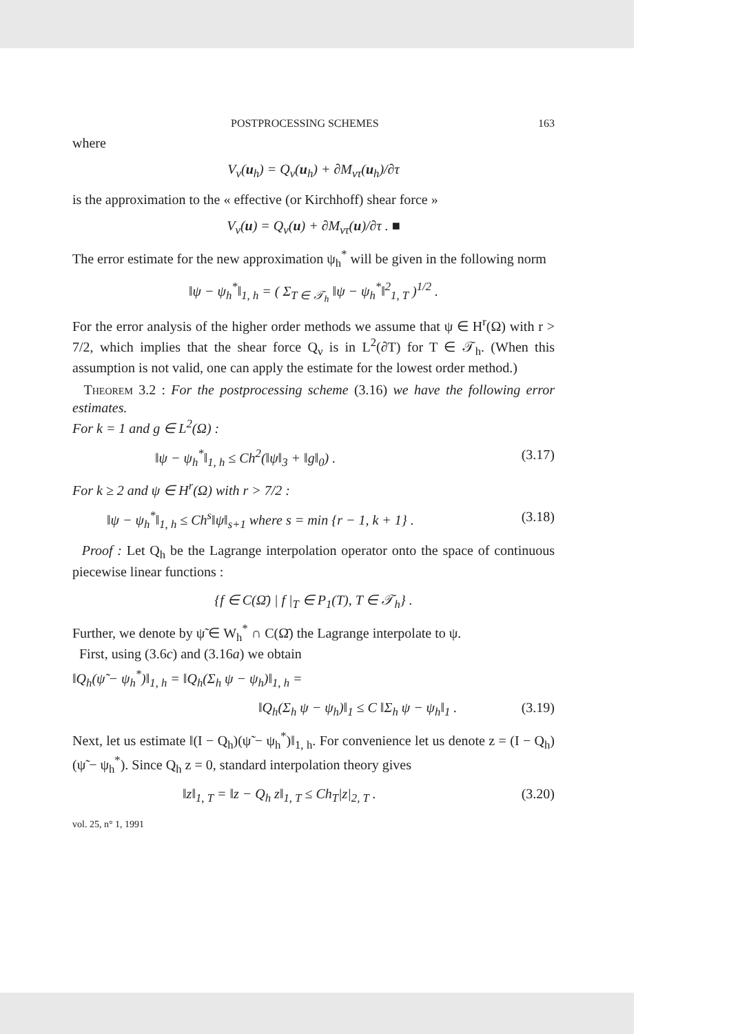POSTPROCESSING SCHEMES 163
where
V<sub>ν</sub>(u<sub>h</sub>) = Q<sub>ν</sub>(u<sub>h</sub>) + ∂M<sub>ντ</sub>(u<sub>h</sub>)/∂τ
is the approximation to the « effective (or Kirchhoff) shear force »
V<sub>ν</sub>(u) = Q<sub>ν</sub>(u) + ∂M<sub>ντ</sub>(u)/∂τ . ■
The error estimate for the new approximation ψ<sub>h</sub><sup>*</sup> will be given in the following norm
‖ψ − ψ<sub>h</sub><sup>*</sup>‖<sub>1, h</sub> = ( Σ<sub>T ∈ 𝒯<sub>h</sub></sub> ‖ψ − ψ<sub>h</sub><sup>*</sup>‖<sup>2</sup><sub>1, T</sub> )<sup>1/2</sup> .
For the error analysis of the higher order methods we assume that ψ ∈ H<sup>r</sup>(Ω) with r > 7/2, which implies that the shear force Q<sub>ν</sub> is in L<sup>2</sup>(∂T) for T ∈ 𝒯<sub>h</sub>. (When this assumption is not valid, one can apply the estimate for the lowest order method.)
Theorem 3.2 : For the postprocessing scheme (3.16) we have the following error estimates.
For k = 1 and g ∈ L<sup>2</sup>(Ω) :
‖ψ − ψ<sub>h</sub><sup>*</sup>‖<sub>1, h</sub> ≤ Ch<sup>2</sup>(‖ψ‖<sub>3</sub> + ‖g‖<sub>0</sub>) . (3.17)
For k ≥ 2 and ψ ∈ H<sup>r</sup>(Ω) with r > 7/2 :
‖ψ − ψ<sub>h</sub><sup>*</sup>‖<sub>1, h</sub> ≤ Ch<sup>s</sup>‖ψ‖<sub>s+1</sub> where s = min {r − 1, k + 1} . (3.18)
Proof : Let Q<sub>h</sub> be the Lagrange interpolation operator onto the space of continuous piecewise linear functions :
{f ∈ C(Ω̄) | f |<sub>T</sub> ∈ P<sub>1</sub>(T), T ∈ 𝒯<sub>h</sub>} .
Further, we denote by ψ̃ ∈ W<sub>h</sub><sup>*</sup> ∩ C(Ω̄) the Lagrange interpolate to ψ.
First, using (3.6c) and (3.16a) we obtain
‖Q<sub>h</sub>(ψ̃ − ψ<sub>h</sub><sup>*</sup>)‖<sub>1, h</sub> = ‖Q<sub>h</sub>(Σ<sub>h</sub> ψ − ψ<sub>h</sub>)‖<sub>1, h</sub> =
‖Q<sub>h</sub>(Σ<sub>h</sub> ψ − ψ<sub>h</sub>)‖<sub>1</sub> ≤ C ‖Σ<sub>h</sub> ψ − ψ<sub>h</sub>‖<sub>1</sub> . (3.19)
Next, let us estimate ‖(I − Q<sub>h</sub>)(ψ̃ − ψ<sub>h</sub><sup>*</sup>)‖<sub>1, h</sub>. For convenience let us denote z = (I − Q<sub>h</sub>)(ψ̃ − ψ<sub>h</sub><sup>*</sup>). Since Q<sub>h</sub> z = 0, standard interpolation theory gives
‖z‖<sub>1, T</sub> = ‖z − Q<sub>h</sub> z‖<sub>1, T</sub> ≤ Ch<sub>T</sub>|z|<sub>2, T</sub> . (3.20)
vol. 25, n° 1, 1991